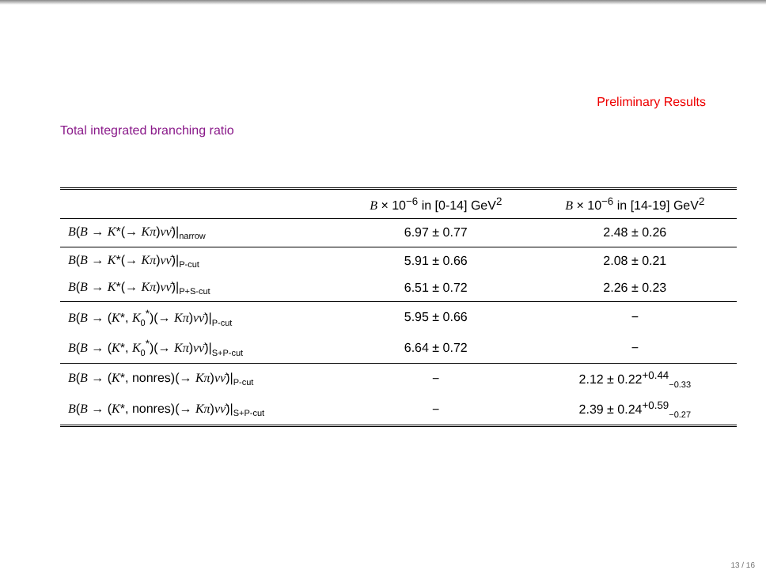Preliminary Results
Total integrated branching ratio
| | B × 10<sup>−6</sup> in [0-14] GeV<sup>2</sup> | B × 10<sup>−6</sup> in [14-19] GeV<sup>2</sup> |
| --- | --- | --- |
| B ( B → K *(→ Kπ ) νν̄ )/<sub>narrow</sub> | 6.97 ± 0.77 | 2.48 ± 0.26 |
| B ( B → K *(→ Kπ ) νν̄ )/<sub>P-cut</sub> | 5.91 ± 0.66 | 2.08 ± 0.21 |
| B ( B → K *(→ Kπ ) νν̄ )/<sub>P+S-cut</sub> | 6.51 ± 0.72 | 2.26 ± 0.23 |
| B ( B → ( K *, K<sub>0</sub><sup>*</sup>)(→ Kπ ) νν̄ )/<sub>P-cut</sub> | 5.95 ± 0.66 | − |
| B ( B → ( K *, K<sub>0</sub><sup>*</sup>)(→ Kπ ) νν̄ )/<sub>S+P-cut</sub> | 6.64 ± 0.72 | − |
| B ( B → ( K *, nonres)(→ Kπ ) νν̄ )/<sub>P-cut</sub> | − | 2.12 ± 0.22<sup>+0.44</sup><sub>−0.33</sub> |
| B ( B → ( K *, nonres)(→ Kπ ) νν̄ )/<sub>S+P-cut</sub> | − | 2.39 ± 0.24<sup>+0.59</sup><sub>−0.27</sub> |
13 / 16